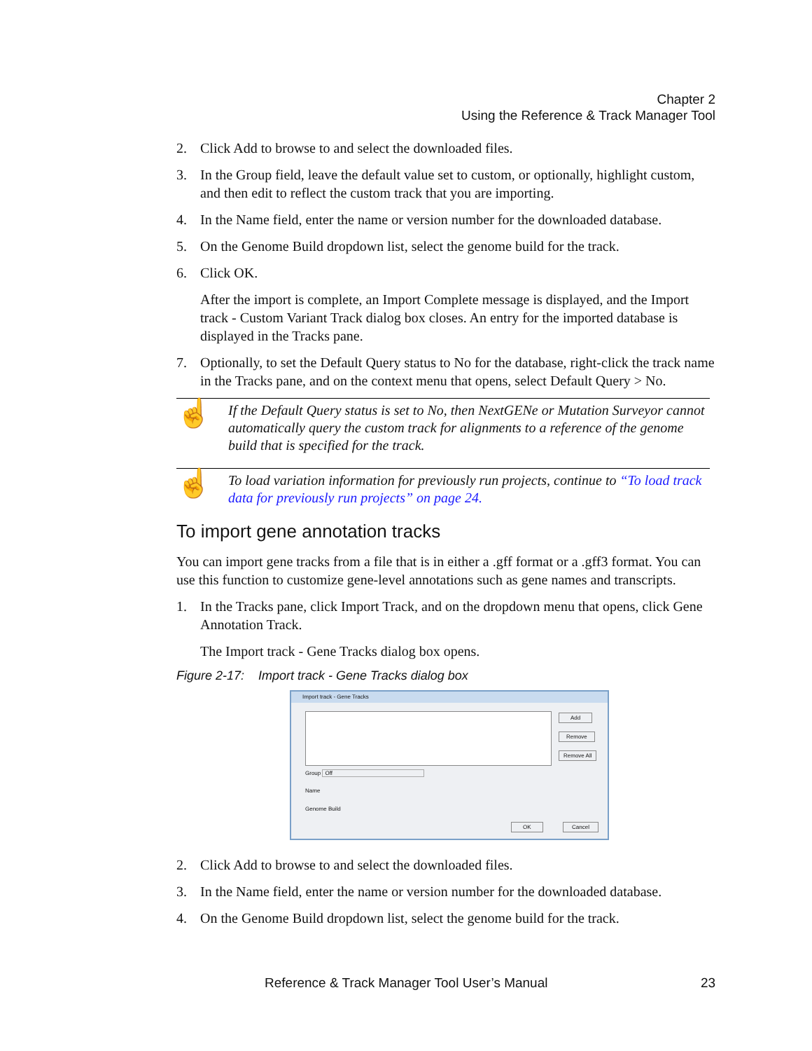Chapter 2
Using the Reference & Track Manager Tool
2. Click Add to browse to and select the downloaded files.
3. In the Group field, leave the default value set to custom, or optionally, highlight custom, and then edit to reflect the custom track that you are importing.
4. In the Name field, enter the name or version number for the downloaded database.
5. On the Genome Build dropdown list, select the genome build for the track.
6. Click OK.
After the import is complete, an Import Complete message is displayed, and the Import track - Custom Variant Track dialog box closes. An entry for the imported database is displayed in the Tracks pane.
7. Optionally, to set the Default Query status to No for the database, right-click the track name in the Tracks pane, and on the context menu that opens, select Default Query > No.
☝ If the Default Query status is set to No, then NextGENe or Mutation Surveyor cannot automatically query the custom track for alignments to a reference of the genome build that is specified for the track.
☝ To load variation information for previously run projects, continue to “To load track data for previously run projects” on page 24.
To import gene annotation tracks
You can import gene tracks from a file that is in either a .gff format or a .gff3 format. You can use this function to customize gene-level annotations such as gene names and transcripts.
1. In the Tracks pane, click Import Track, and on the dropdown menu that opens, click Gene Annotation Track.
The Import track - Gene Tracks dialog box opens.
Figure 2-17: Import track - Gene Tracks dialog box
Import track - Gene Tracks
Add
Remove
Remove All
Group Off
Name
Genome Build
OK Cancel
2. Click Add to browse to and select the downloaded files.
3. In the Name field, enter the name or version number for the downloaded database.
4. On the Genome Build dropdown list, select the genome build for the track.
Reference & Track Manager Tool User’s Manual 23